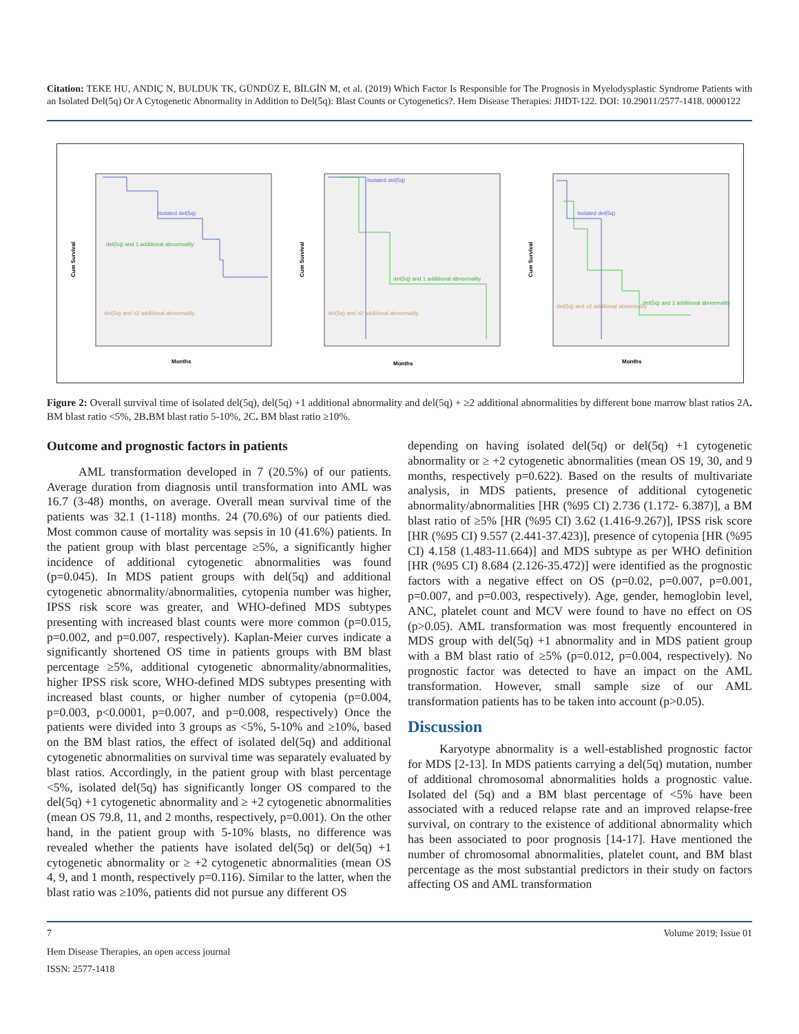Citation: TEKE HU, ANDIÇ N, BULDUK TK, GÜNDÜZ E, BİLGİN M, et al. (2019) Which Factor Is Responsible for The Prognosis in Myelodysplastic Syndrome Patients with an Isolated Del(5q) Or A Cytogenetic Abnormality in Addition to Del(5q): Blast Counts or Cytogenetics?. Hem Disease Therapies: JHDT-122. DOI: 10.29011/2577-1418. 0000122
Isolated del(5q)
del(5q) and 1 additional abnormality
del(5q) and ≥2 additional abnormality
Months
Cum Survival
Isolated del(5q)
del(5q) and 1 additional abnormality
del(5q) and ≥2 additional abnormality
Months
Cum Survival
Isolated del(5q)
del(5q) and 1 additional abnormality
del(5q) and ≥2 additional abnormality
Months
Cum Survival
Figure 2: Overall survival time of isolated del(5q), del(5q) +1 additional abnormality and del(5q) + ≥2 additional abnormalities by different bone marrow blast ratios 2A. BM blast ratio <5%, 2B. BM blast ratio 5-10%, 2C. BM blast ratio ≥10%.
Outcome and prognostic factors in patients
AML transformation developed in 7 (20.5%) of our patients. Average duration from diagnosis until transformation into AML was 16.7 (3-48) months, on average. Overall mean survival time of the patients was 32.1 (1-118) months. 24 (70.6%) of our patients died. Most common cause of mortality was sepsis in 10 (41.6%) patients. In the patient group with blast percentage ≥5%, a significantly higher incidence of additional cytogenetic abnormalities was found (p=0.045). In MDS patient groups with del(5q) and additional cytogenetic abnormality/abnormalities, cytopenia number was higher, IPSS risk score was greater, and WHO-defined MDS subtypes presenting with increased blast counts were more common (p=0.015, p=0.002, and p=0.007, respectively). Kaplan-Meier curves indicate a significantly shortened OS time in patients groups with BM blast percentage ≥5%, additional cytogenetic abnormality/abnormalities, higher IPSS risk score, WHO-defined MDS subtypes presenting with increased blast counts, or higher number of cytopenia (p=0.004, p=0.003, p<0.0001, p=0.007, and p=0.008, respectively) Once the patients were divided into 3 groups as <5%, 5-10% and ≥10%, based on the BM blast ratios, the effect of isolated del(5q) and additional cytogenetic abnormalities on survival time was separately evaluated by blast ratios. Accordingly, in the patient group with blast percentage <5%, isolated del(5q) has significantly longer OS compared to the del(5q) +1 cytogenetic abnormality and ≥ +2 cytogenetic abnormalities (mean OS 79.8, 11, and 2 months, respectively, p=0.001). On the other hand, in the patient group with 5-10% blasts, no difference was revealed whether the patients have isolated del(5q) or del(5q) +1 cytogenetic abnormality or ≥ +2 cytogenetic abnormalities (mean OS 4, 9, and 1 month, respectively p=0.116). Similar to the latter, when the blast ratio was ≥10%, patients did not pursue any different OS
depending on having isolated del(5q) or del(5q) +1 cytogenetic abnormality or ≥ +2 cytogenetic abnormalities (mean OS 19, 30, and 9 months, respectively p=0.622). Based on the results of multivariate analysis, in MDS patients, presence of additional cytogenetic abnormality/abnormalities [HR (%95 CI) 2.736 (1.172- 6.387)], a BM blast ratio of ≥5% [HR (%95 CI) 3.62 (1.416-9.267)], IPSS risk score [HR (%95 CI) 9.557 (2.441-37.423)], presence of cytopenia [HR (%95 CI) 4.158 (1.483-11.664)] and MDS subtype as per WHO definition [HR (%95 CI) 8.684 (2.126-35.472)] were identified as the prognostic factors with a negative effect on OS (p=0.02, p=0.007, p=0.001, p=0.007, and p=0.003, respectively). Age, gender, hemoglobin level, ANC, platelet count and MCV were found to have no effect on OS (p>0.05). AML transformation was most frequently encountered in MDS group with del(5q) +1 abnormality and in MDS patient group with a BM blast ratio of ≥5% (p=0.012, p=0.004, respectively). No prognostic factor was detected to have an impact on the AML transformation. However, small sample size of our AML transformation patients has to be taken into account (p>0.05).
Discussion
Karyotype abnormality is a well-established prognostic factor for MDS [2-13]. In MDS patients carrying a del(5q) mutation, number of additional chromosomal abnormalities holds a prognostic value. Isolated del (5q) and a BM blast percentage of <5% have been associated with a reduced relapse rate and an improved relapse-free survival, on contrary to the existence of additional abnormality which has been associated to poor prognosis [14-17]. Have mentioned the number of chromosomal abnormalities, platelet count, and BM blast percentage as the most substantial predictors in their study on factors affecting OS and AML transformation
7 Volume 2019; Issue 01
Hem Disease Therapies, an open access journal
ISSN: 2577-1418